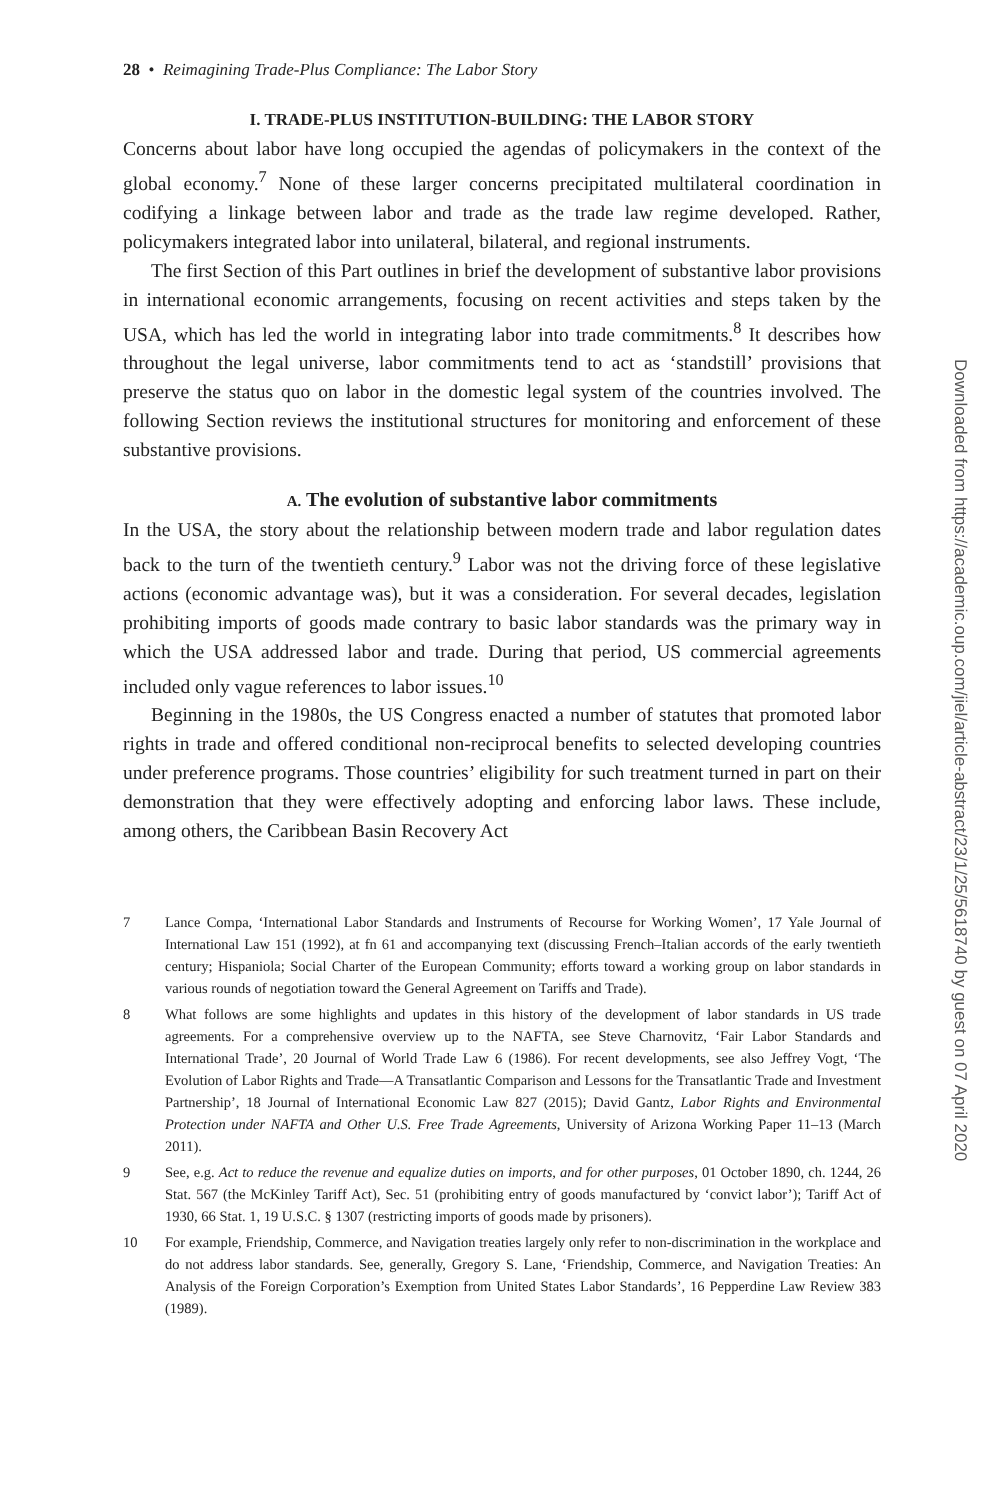28 • Reimagining Trade-Plus Compliance: The Labor Story
I. TRADE-PLUS INSTITUTION-BUILDING: THE LABOR STORY
Concerns about labor have long occupied the agendas of policymakers in the context of the global economy.<sup>7</sup> None of these larger concerns precipitated multilateral coordination in codifying a linkage between labor and trade as the trade law regime developed. Rather, policymakers integrated labor into unilateral, bilateral, and regional instruments.
The first Section of this Part outlines in brief the development of substantive labor provisions in international economic arrangements, focusing on recent activities and steps taken by the USA, which has led the world in integrating labor into trade commitments.<sup>8</sup> It describes how throughout the legal universe, labor commitments tend to act as ‘standstill’ provisions that preserve the status quo on labor in the domestic legal system of the countries involved. The following Section reviews the institutional structures for monitoring and enforcement of these substantive provisions.
A. The evolution of substantive labor commitments
In the USA, the story about the relationship between modern trade and labor regulation dates back to the turn of the twentieth century.<sup>9</sup> Labor was not the driving force of these legislative actions (economic advantage was), but it was a consideration. For several decades, legislation prohibiting imports of goods made contrary to basic labor standards was the primary way in which the USA addressed labor and trade. During that period, US commercial agreements included only vague references to labor issues.<sup>10</sup>
Beginning in the 1980s, the US Congress enacted a number of statutes that promoted labor rights in trade and offered conditional non-reciprocal benefits to selected developing countries under preference programs. Those countries’ eligibility for such treatment turned in part on their demonstration that they were effectively adopting and enforcing labor laws. These include, among others, the Caribbean Basin Recovery Act
7 Lance Compa, ‘International Labor Standards and Instruments of Recourse for Working Women’, 17 Yale Journal of International Law 151 (1992), at fn 61 and accompanying text (discussing French–Italian accords of the early twentieth century; Hispaniola; Social Charter of the European Community; efforts toward a working group on labor standards in various rounds of negotiation toward the General Agreement on Tariffs and Trade).
8 What follows are some highlights and updates in this history of the development of labor standards in US trade agreements. For a comprehensive overview up to the NAFTA, see Steve Charnovitz, ‘Fair Labor Standards and International Trade’, 20 Journal of World Trade Law 6 (1986). For recent developments, see also Jeffrey Vogt, ‘The Evolution of Labor Rights and Trade—A Transatlantic Comparison and Lessons for the Transatlantic Trade and Investment Partnership’, 18 Journal of International Economic Law 827 (2015); David Gantz, Labor Rights and Environmental Protection under NAFTA and Other U.S. Free Trade Agreements, University of Arizona Working Paper 11–13 (March 2011).
9 See, e.g. Act to reduce the revenue and equalize duties on imports, and for other purposes, 01 October 1890, ch. 1244, 26 Stat. 567 (the McKinley Tariff Act), Sec. 51 (prohibiting entry of goods manufactured by ‘convict labor’); Tariff Act of 1930, 66 Stat. 1, 19 U.S.C. § 1307 (restricting imports of goods made by prisoners).
10 For example, Friendship, Commerce, and Navigation treaties largely only refer to non-discrimination in the workplace and do not address labor standards. See, generally, Gregory S. Lane, ‘Friendship, Commerce, and Navigation Treaties: An Analysis of the Foreign Corporation’s Exemption from United States Labor Standards’, 16 Pepperdine Law Review 383 (1989).
Downloaded from https://academic.oup.com/jiel/article-abstract/23/1/25/5618740 by guest on 07 April 2020